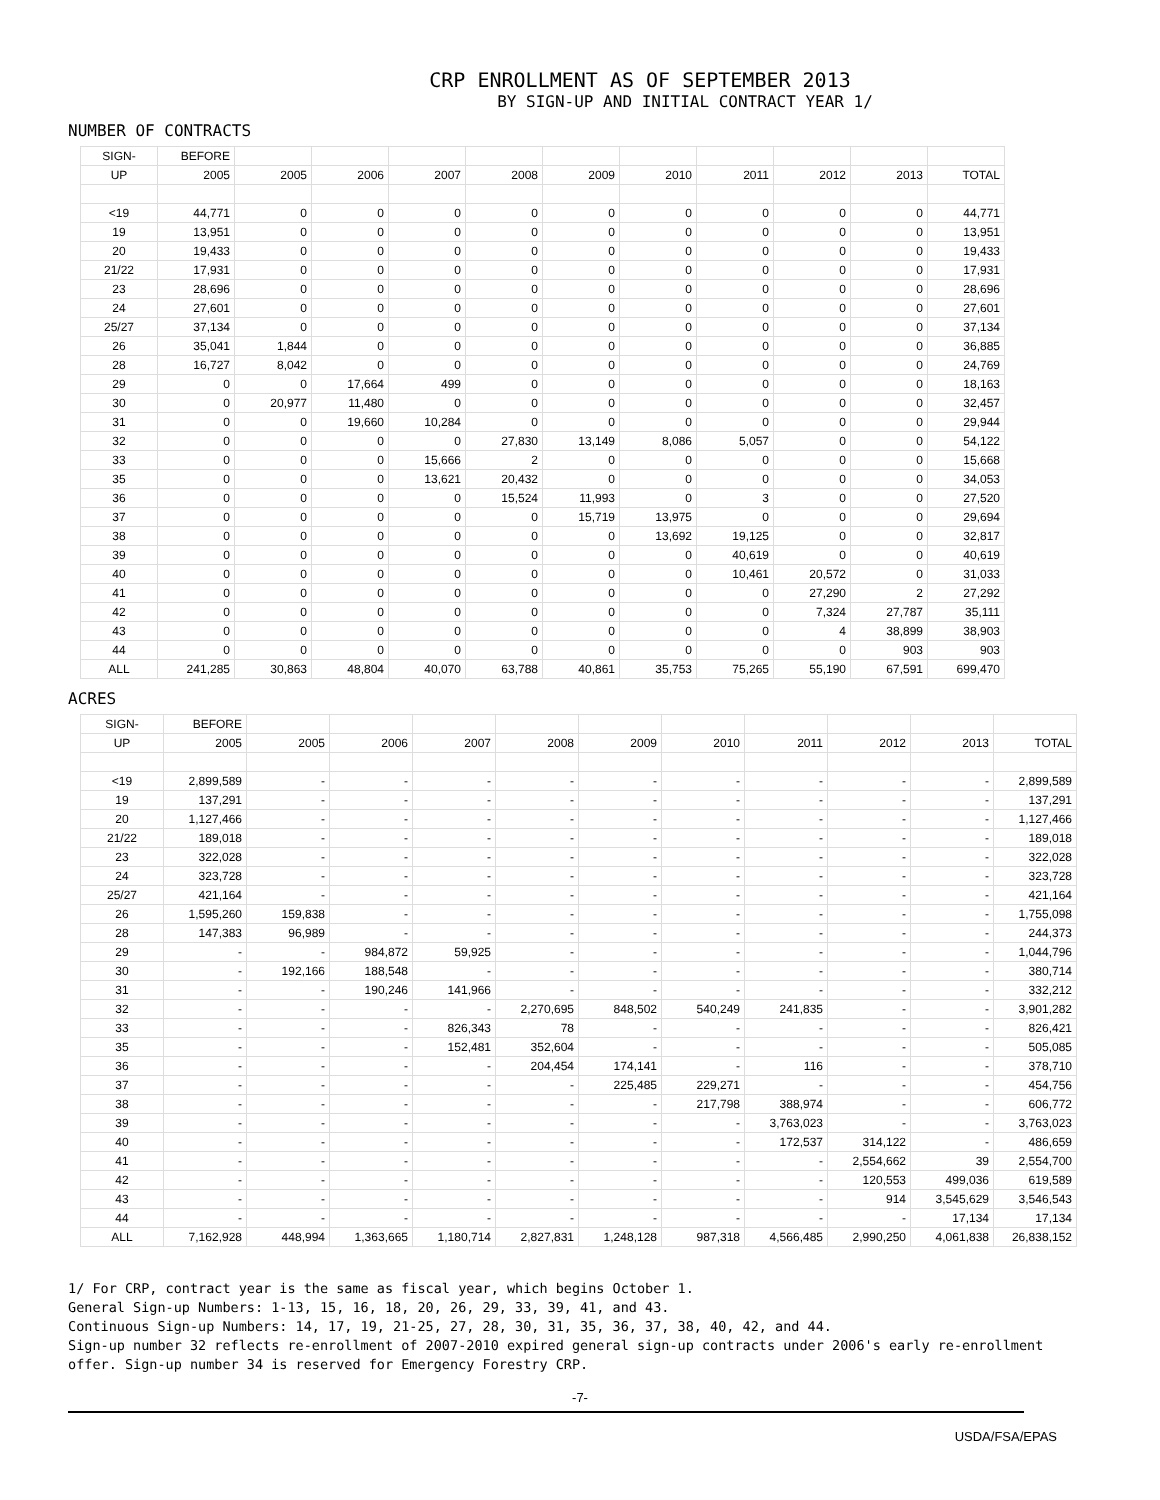CRP ENROLLMENT AS OF SEPTEMBER 2013
BY SIGN-UP AND INITIAL CONTRACT YEAR 1/
NUMBER OF CONTRACTS
| SIGN- | BEFORE | | | | | | | | | | |
| --- | --- | --- | --- | --- | --- | --- | --- | --- | --- | --- | --- |
| UP | 2005 | 2005 | 2006 | 2007 | 2008 | 2009 | 2010 | 2011 | 2012 | 2013 | TOTAL |
| <19 | 44,771 | 0 | 0 | 0 | 0 | 0 | 0 | 0 | 0 | 0 | 44,771 |
| 19 | 13,951 | 0 | 0 | 0 | 0 | 0 | 0 | 0 | 0 | 0 | 13,951 |
| 20 | 19,433 | 0 | 0 | 0 | 0 | 0 | 0 | 0 | 0 | 0 | 19,433 |
| 21/22 | 17,931 | 0 | 0 | 0 | 0 | 0 | 0 | 0 | 0 | 0 | 17,931 |
| 23 | 28,696 | 0 | 0 | 0 | 0 | 0 | 0 | 0 | 0 | 0 | 28,696 |
| 24 | 27,601 | 0 | 0 | 0 | 0 | 0 | 0 | 0 | 0 | 0 | 27,601 |
| 25/27 | 37,134 | 0 | 0 | 0 | 0 | 0 | 0 | 0 | 0 | 0 | 37,134 |
| 26 | 35,041 | 1,844 | 0 | 0 | 0 | 0 | 0 | 0 | 0 | 0 | 36,885 |
| 28 | 16,727 | 8,042 | 0 | 0 | 0 | 0 | 0 | 0 | 0 | 0 | 24,769 |
| 29 | 0 | 0 | 17,664 | 499 | 0 | 0 | 0 | 0 | 0 | 0 | 18,163 |
| 30 | 0 | 20,977 | 11,480 | 0 | 0 | 0 | 0 | 0 | 0 | 0 | 32,457 |
| 31 | 0 | 0 | 19,660 | 10,284 | 0 | 0 | 0 | 0 | 0 | 0 | 29,944 |
| 32 | 0 | 0 | 0 | 0 | 27,830 | 13,149 | 8,086 | 5,057 | 0 | 0 | 54,122 |
| 33 | 0 | 0 | 0 | 15,666 | 2 | 0 | 0 | 0 | 0 | 0 | 15,668 |
| 35 | 0 | 0 | 0 | 13,621 | 20,432 | 0 | 0 | 0 | 0 | 0 | 34,053 |
| 36 | 0 | 0 | 0 | 0 | 15,524 | 11,993 | 0 | 3 | 0 | 0 | 27,520 |
| 37 | 0 | 0 | 0 | 0 | 0 | 15,719 | 13,975 | 0 | 0 | 0 | 29,694 |
| 38 | 0 | 0 | 0 | 0 | 0 | 0 | 13,692 | 19,125 | 0 | 0 | 32,817 |
| 39 | 0 | 0 | 0 | 0 | 0 | 0 | 0 | 40,619 | 0 | 0 | 40,619 |
| 40 | 0 | 0 | 0 | 0 | 0 | 0 | 0 | 10,461 | 20,572 | 0 | 31,033 |
| 41 | 0 | 0 | 0 | 0 | 0 | 0 | 0 | 0 | 27,290 | 2 | 27,292 |
| 42 | 0 | 0 | 0 | 0 | 0 | 0 | 0 | 0 | 7,324 | 27,787 | 35,111 |
| 43 | 0 | 0 | 0 | 0 | 0 | 0 | 0 | 0 | 4 | 38,899 | 38,903 |
| 44 | 0 | 0 | 0 | 0 | 0 | 0 | 0 | 0 | 0 | 903 | 903 |
| ALL | 241,285 | 30,863 | 48,804 | 40,070 | 63,788 | 40,861 | 35,753 | 75,265 | 55,190 | 67,591 | 699,470 |
ACRES
| SIGN- | BEFORE | | | | | | | | | | |
| --- | --- | --- | --- | --- | --- | --- | --- | --- | --- | --- | --- |
| UP | 2005 | 2005 | 2006 | 2007 | 2008 | 2009 | 2010 | 2011 | 2012 | 2013 | TOTAL |
| <19 | 2,899,589 | - | - | - | - | - | - | - | - | - | 2,899,589 |
| 19 | 137,291 | - | - | - | - | - | - | - | - | - | 137,291 |
| 20 | 1,127,466 | - | - | - | - | - | - | - | - | - | 1,127,466 |
| 21/22 | 189,018 | - | - | - | - | - | - | - | - | - | 189,018 |
| 23 | 322,028 | - | - | - | - | - | - | - | - | - | 322,028 |
| 24 | 323,728 | - | - | - | - | - | - | - | - | - | 323,728 |
| 25/27 | 421,164 | - | - | - | - | - | - | - | - | - | 421,164 |
| 26 | 1,595,260 | 159,838 | - | - | - | - | - | - | - | - | 1,755,098 |
| 28 | 147,383 | 96,989 | - | - | - | - | - | - | - | - | 244,373 |
| 29 | - | - | 984,872 | 59,925 | - | - | - | - | - | - | 1,044,796 |
| 30 | - | 192,166 | 188,548 | - | - | - | - | - | - | - | 380,714 |
| 31 | - | - | 190,246 | 141,966 | - | - | - | - | - | - | 332,212 |
| 32 | - | - | - | - | 2,270,695 | 848,502 | 540,249 | 241,835 | - | - | 3,901,282 |
| 33 | - | - | - | 826,343 | 78 | - | - | - | - | - | 826,421 |
| 35 | - | - | - | 152,481 | 352,604 | - | - | - | - | - | 505,085 |
| 36 | - | - | - | - | 204,454 | 174,141 | - | 116 | - | - | 378,710 |
| 37 | - | - | - | - | - | 225,485 | 229,271 | - | - | - | 454,756 |
| 38 | - | - | - | - | - | - | 217,798 | 388,974 | - | - | 606,772 |
| 39 | - | - | - | - | - | - | - | 3,763,023 | - | - | 3,763,023 |
| 40 | - | - | - | - | - | - | - | 172,537 | 314,122 | - | 486,659 |
| 41 | - | - | - | - | - | - | - | - | 2,554,662 | 39 | 2,554,700 |
| 42 | - | - | - | - | - | - | - | - | 120,553 | 499,036 | 619,589 |
| 43 | - | - | - | - | - | - | - | - | 914 | 3,545,629 | 3,546,543 |
| 44 | - | - | - | - | - | - | - | - | - | 17,134 | 17,134 |
| ALL | 7,162,928 | 448,994 | 1,363,665 | 1,180,714 | 2,827,831 | 1,248,128 | 987,318 | 4,566,485 | 2,990,250 | 4,061,838 | 26,838,152 |
1/ For CRP, contract year is the same as fiscal year, which begins October 1.
General Sign-up Numbers: 1-13, 15, 16, 18, 20, 26, 29, 33, 39, 41, and 43.
Continuous Sign-up Numbers: 14, 17, 19, 21-25, 27, 28, 30, 31, 35, 36, 37, 38, 40, 42, and 44.
Sign-up number 32 reflects re-enrollment of 2007-2010 expired general sign-up contracts under 2006's early re-enrollment offer. Sign-up number 34 is reserved for Emergency Forestry CRP.
-7-
USDA/FSA/EPAS